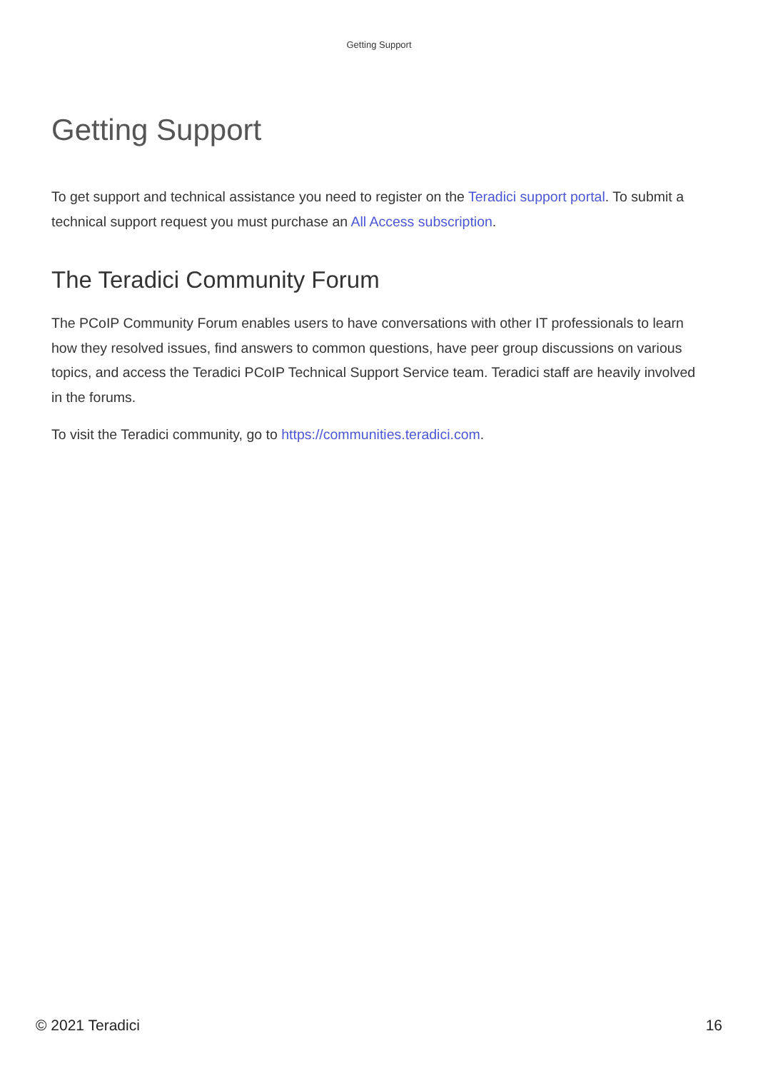Getting Support
Getting Support
To get support and technical assistance you need to register on the Teradici support portal. To submit a technical support request you must purchase an All Access subscription.
The Teradici Community Forum
The PCoIP Community Forum enables users to have conversations with other IT professionals to learn how they resolved issues, find answers to common questions, have peer group discussions on various topics, and access the Teradici PCoIP Technical Support Service team. Teradici staff are heavily involved in the forums.
To visit the Teradici community, go to https://communities.teradici.com.
© 2021 Teradici 16